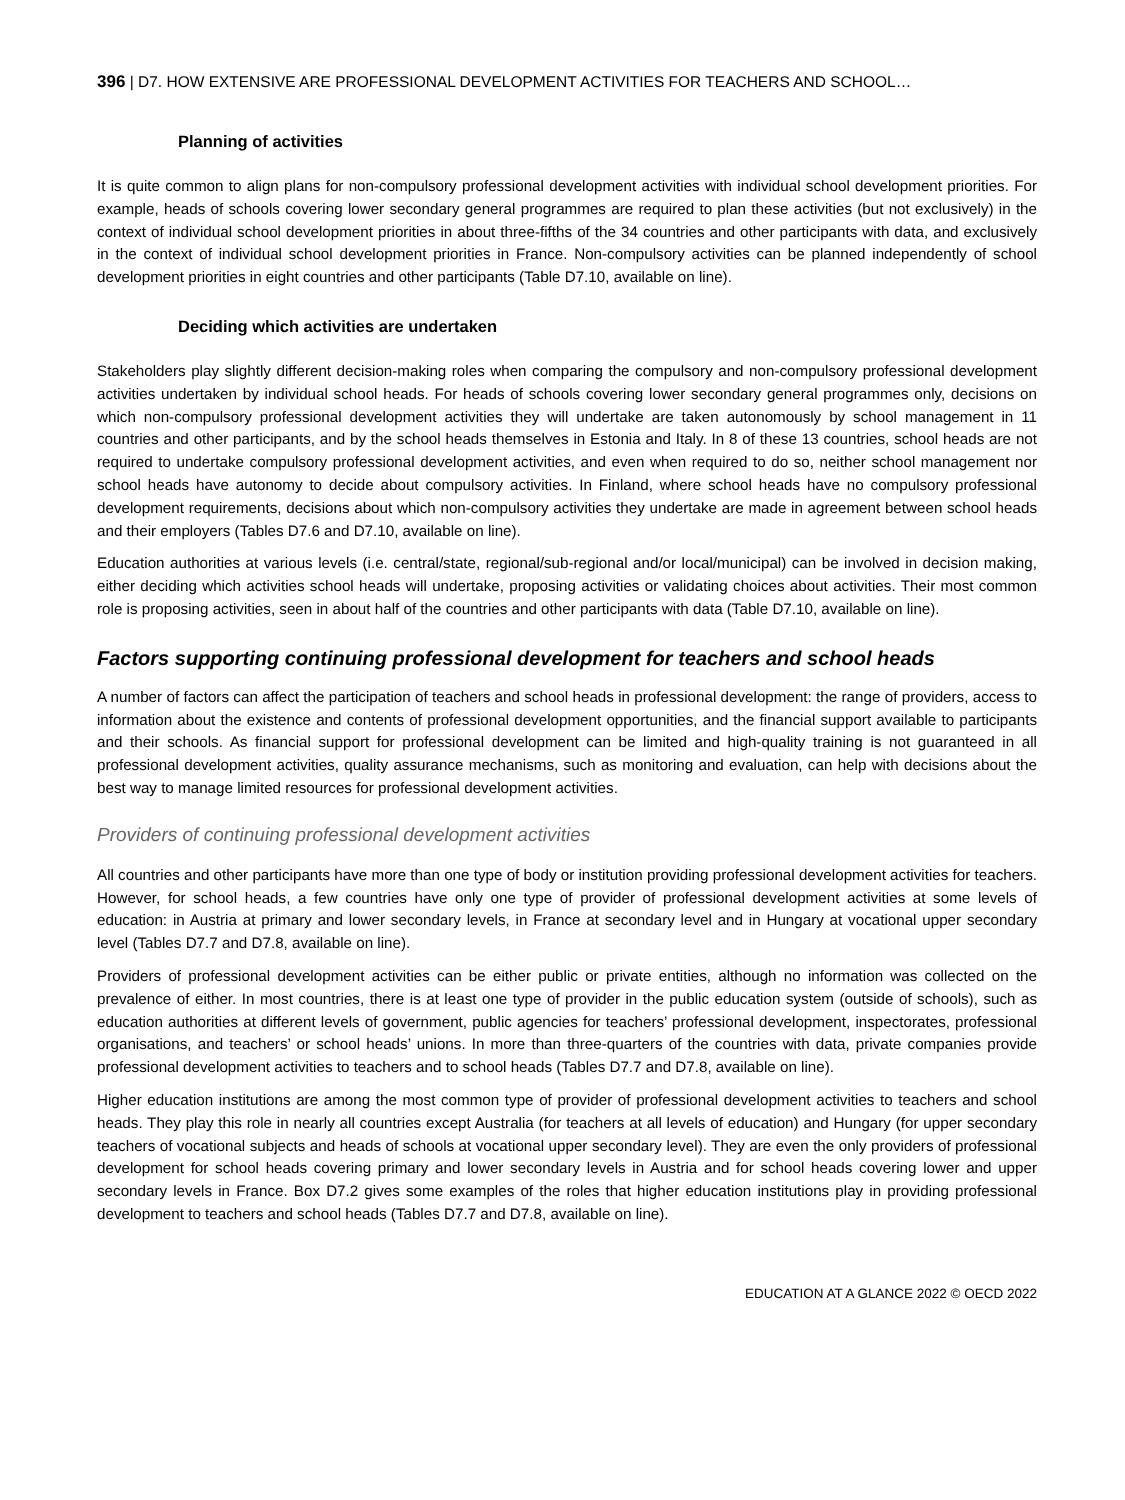396 | D7. HOW EXTENSIVE ARE PROFESSIONAL DEVELOPMENT ACTIVITIES FOR TEACHERS AND SCHOOL…
Planning of activities
It is quite common to align plans for non-compulsory professional development activities with individual school development priorities. For example, heads of schools covering lower secondary general programmes are required to plan these activities (but not exclusively) in the context of individual school development priorities in about three-fifths of the 34 countries and other participants with data, and exclusively in the context of individual school development priorities in France. Non-compulsory activities can be planned independently of school development priorities in eight countries and other participants (Table D7.10, available on line).
Deciding which activities are undertaken
Stakeholders play slightly different decision-making roles when comparing the compulsory and non-compulsory professional development activities undertaken by individual school heads. For heads of schools covering lower secondary general programmes only, decisions on which non-compulsory professional development activities they will undertake are taken autonomously by school management in 11 countries and other participants, and by the school heads themselves in Estonia and Italy. In 8 of these 13 countries, school heads are not required to undertake compulsory professional development activities, and even when required to do so, neither school management nor school heads have autonomy to decide about compulsory activities. In Finland, where school heads have no compulsory professional development requirements, decisions about which non-compulsory activities they undertake are made in agreement between school heads and their employers (Tables D7.6 and D7.10, available on line).
Education authorities at various levels (i.e. central/state, regional/sub-regional and/or local/municipal) can be involved in decision making, either deciding which activities school heads will undertake, proposing activities or validating choices about activities. Their most common role is proposing activities, seen in about half of the countries and other participants with data (Table D7.10, available on line).
Factors supporting continuing professional development for teachers and school heads
A number of factors can affect the participation of teachers and school heads in professional development: the range of providers, access to information about the existence and contents of professional development opportunities, and the financial support available to participants and their schools. As financial support for professional development can be limited and high-quality training is not guaranteed in all professional development activities, quality assurance mechanisms, such as monitoring and evaluation, can help with decisions about the best way to manage limited resources for professional development activities.
Providers of continuing professional development activities
All countries and other participants have more than one type of body or institution providing professional development activities for teachers. However, for school heads, a few countries have only one type of provider of professional development activities at some levels of education: in Austria at primary and lower secondary levels, in France at secondary level and in Hungary at vocational upper secondary level (Tables D7.7 and D7.8, available on line).
Providers of professional development activities can be either public or private entities, although no information was collected on the prevalence of either. In most countries, there is at least one type of provider in the public education system (outside of schools), such as education authorities at different levels of government, public agencies for teachers’ professional development, inspectorates, professional organisations, and teachers’ or school heads’ unions. In more than three-quarters of the countries with data, private companies provide professional development activities to teachers and to school heads (Tables D7.7 and D7.8, available on line).
Higher education institutions are among the most common type of provider of professional development activities to teachers and school heads. They play this role in nearly all countries except Australia (for teachers at all levels of education) and Hungary (for upper secondary teachers of vocational subjects and heads of schools at vocational upper secondary level). They are even the only providers of professional development for school heads covering primary and lower secondary levels in Austria and for school heads covering lower and upper secondary levels in France. Box D7.2 gives some examples of the roles that higher education institutions play in providing professional development to teachers and school heads (Tables D7.7 and D7.8, available on line).
EDUCATION AT A GLANCE 2022 © OECD 2022